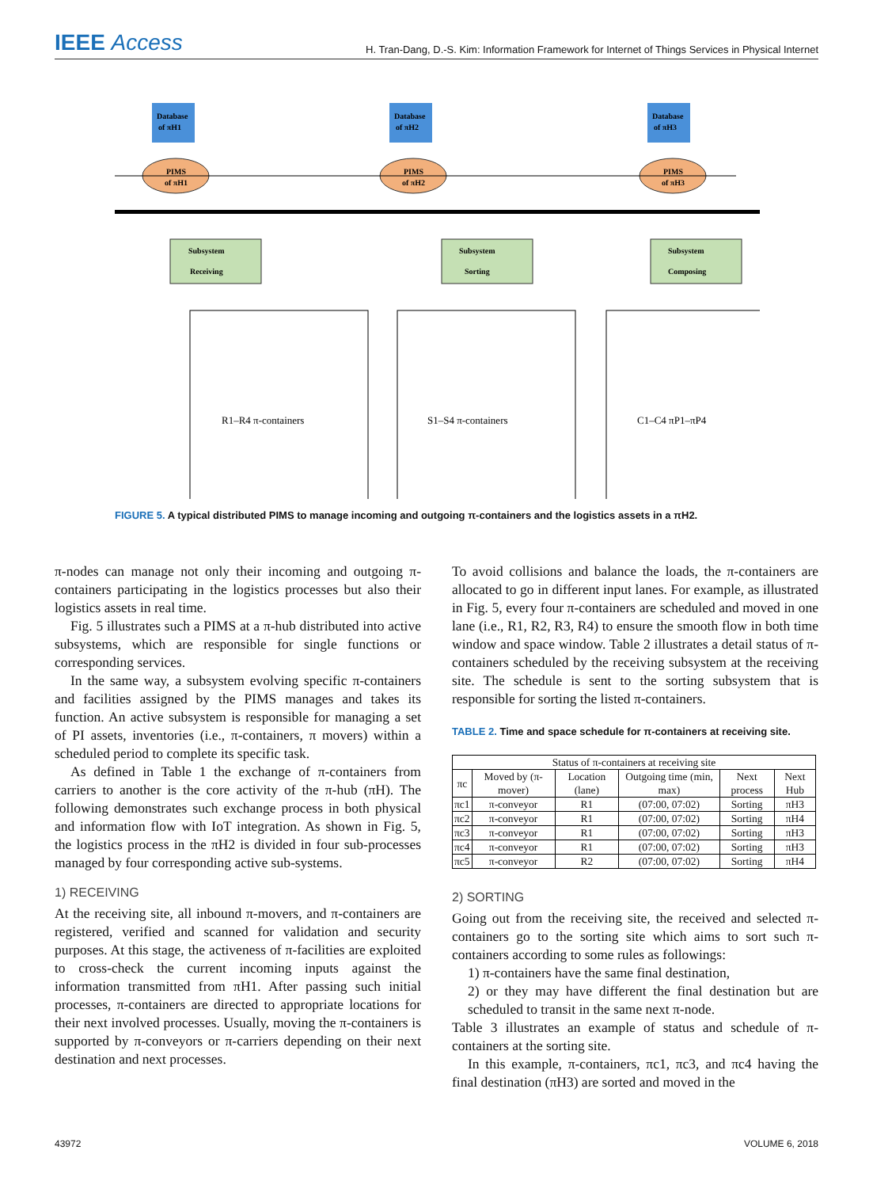IEEE Access
H. Tran-Dang, D.-S. Kim: Information Framework for Internet of Things Services in Physical Internet
Database
of πH1
Database
of πH2
Database
of πH3
PIMS
of πH1
PIMS
of πH2
PIMS
of πH3
Subsystem
Receiving
Subsystem
Sorting
Subsystem
Composing
R1–R4 π-containers
S1–S4 π-containers
C1–C4 πP1–πP4
FIGURE 5. A typical distributed PIMS to manage incoming and outgoing π-containers and the logistics assets in a πH2.
π-nodes can manage not only their incoming and outgoing π-containers participating in the logistics processes but also their logistics assets in real time.
Fig. 5 illustrates such a PIMS at a π-hub distributed into active subsystems, which are responsible for single functions or corresponding services.
In the same way, a subsystem evolving specific π-containers and facilities assigned by the PIMS manages and takes its function. An active subsystem is responsible for managing a set of PI assets, inventories (i.e., π-containers, π movers) within a scheduled period to complete its specific task.
As defined in Table 1 the exchange of π-containers from carriers to another is the core activity of the π-hub (πH). The following demonstrates such exchange process in both physical and information flow with IoT integration. As shown in Fig. 5, the logistics process in the πH2 is divided in four sub-processes managed by four corresponding active sub-systems.
1) RECEIVING
At the receiving site, all inbound π-movers, and π-containers are registered, verified and scanned for validation and security purposes. At this stage, the activeness of π-facilities are exploited to cross-check the current incoming inputs against the information transmitted from πH1. After passing such initial processes, π-containers are directed to appropriate locations for their next involved processes. Usually, moving the π-containers is supported by π-conveyors or π-carriers depending on their next destination and next processes.
To avoid collisions and balance the loads, the π-containers are allocated to go in different input lanes. For example, as illustrated in Fig. 5, every four π-containers are scheduled and moved in one lane (i.e., R1, R2, R3, R4) to ensure the smooth flow in both time window and space window. Table 2 illustrates a detail status of π-containers scheduled by the receiving subsystem at the receiving site. The schedule is sent to the sorting subsystem that is responsible for sorting the listed π-containers.
TABLE 2. Time and space schedule for π-containers at receiving site.
| Status of π-containers at receiving site | | | | | |
| --- | --- | --- | --- | --- | --- |
| πc | Moved by (π-mover) | Location (lane) | Outgoing time (min, max) | Next process | Next Hub |
| πc1 | π-conveyor | R1 | (07:00, 07:02) | Sorting | πH3 |
| πc2 | π-conveyor | R1 | (07:00, 07:02) | Sorting | πH4 |
| πc3 | π-conveyor | R1 | (07:00, 07:02) | Sorting | πH3 |
| πc4 | π-conveyor | R1 | (07:00, 07:02) | Sorting | πH3 |
| πc5 | π-conveyor | R2 | (07:00, 07:02) | Sorting | πH4 |
2) SORTING
Going out from the receiving site, the received and selected π-containers go to the sorting site which aims to sort such π-containers according to some rules as followings:
1) π-containers have the same final destination,
2) or they may have different the final destination but are scheduled to transit in the same next π-node.
Table 3 illustrates an example of status and schedule of π-containers at the sorting site.
In this example, π-containers, πc1, πc3, and πc4 having the final destination (πH3) are sorted and moved in the
43972 VOLUME 6, 2018